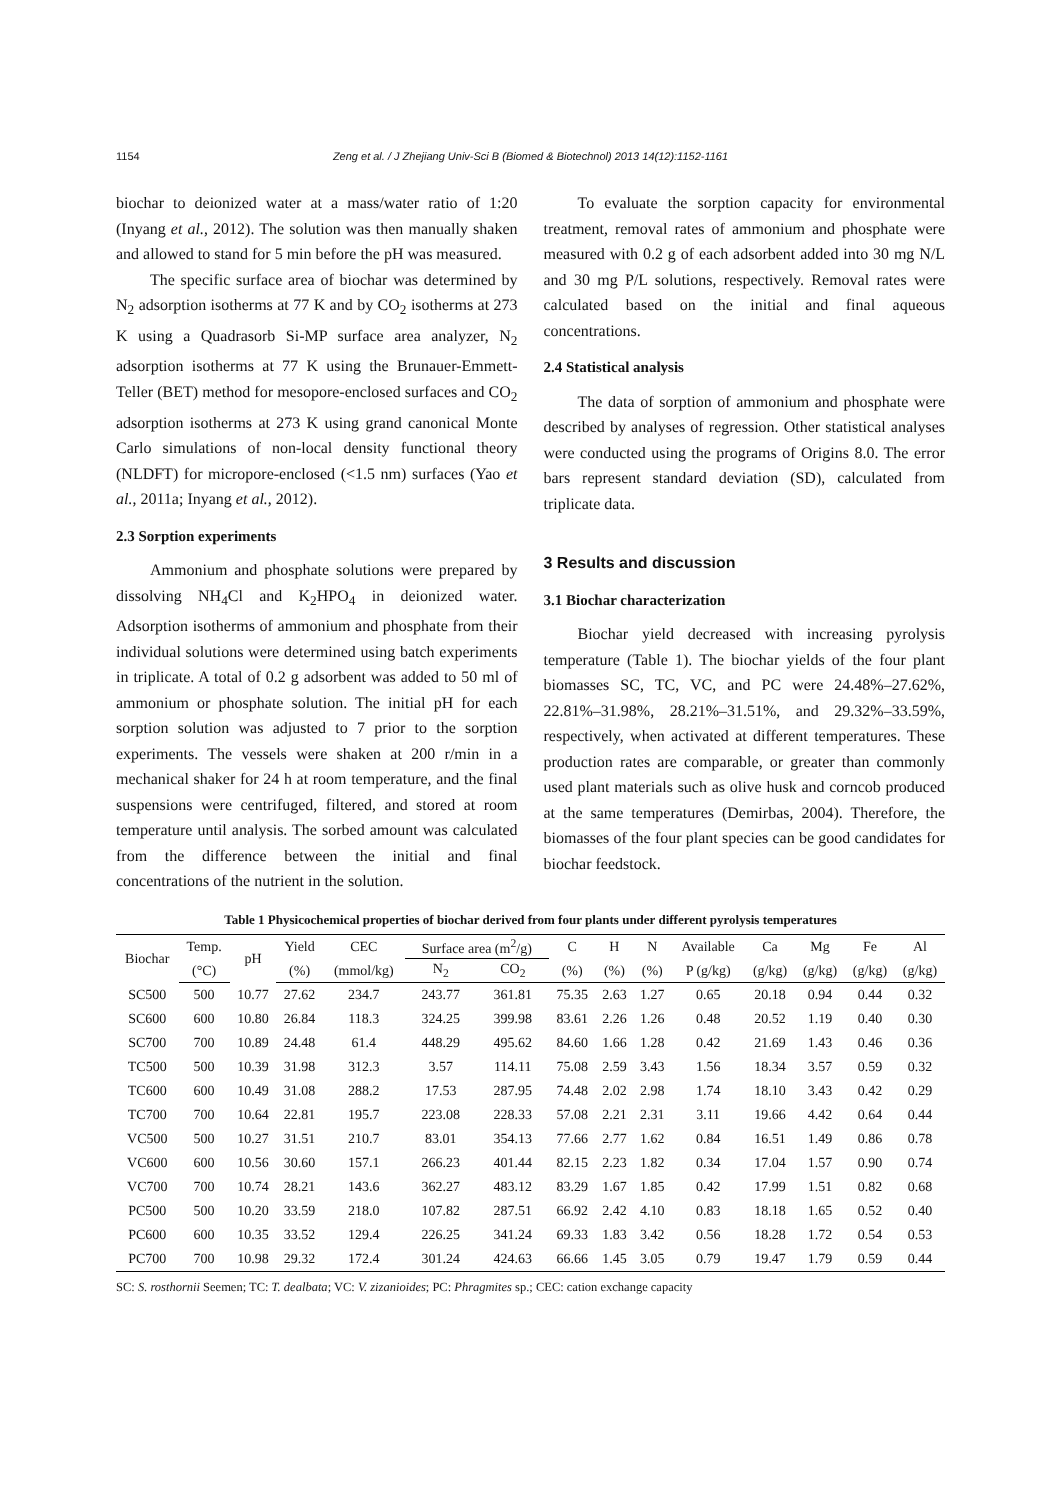1154 Zeng et al. / J Zhejiang Univ-Sci B (Biomed & Biotechnol) 2013 14(12):1152-1161
biochar to deionized water at a mass/water ratio of 1:20 (Inyang et al., 2012). The solution was then manually shaken and allowed to stand for 5 min before the pH was measured.
The specific surface area of biochar was determined by N<sub>2</sub> adsorption isotherms at 77 K and by CO<sub>2</sub> isotherms at 273 K using a Quadrasorb Si-MP surface area analyzer, N<sub>2</sub> adsorption isotherms at 77 K using the Brunauer-Emmett-Teller (BET) method for mesopore-enclosed surfaces and CO<sub>2</sub> adsorption isotherms at 273 K using grand canonical Monte Carlo simulations of non-local density functional theory (NLDFT) for micropore-enclosed (<1.5 nm) surfaces (Yao et al., 2011a; Inyang et al., 2012).
2.3 Sorption experiments
Ammonium and phosphate solutions were prepared by dissolving NH<sub>4</sub>Cl and K<sub>2</sub>HPO<sub>4</sub> in deionized water. Adsorption isotherms of ammonium and phosphate from their individual solutions were determined using batch experiments in triplicate. A total of 0.2 g adsorbent was added to 50 ml of ammonium or phosphate solution. The initial pH for each sorption solution was adjusted to 7 prior to the sorption experiments. The vessels were shaken at 200 r/min in a mechanical shaker for 24 h at room temperature, and the final suspensions were centrifuged, filtered, and stored at room temperature until analysis. The sorbed amount was calculated from the difference between the initial and final concentrations of the nutrient in the solution.
To evaluate the sorption capacity for environmental treatment, removal rates of ammonium and phosphate were measured with 0.2 g of each adsorbent added into 30 mg N/L and 30 mg P/L solutions, respectively. Removal rates were calculated based on the initial and final aqueous concentrations.
2.4 Statistical analysis
The data of sorption of ammonium and phosphate were described by analyses of regression. Other statistical analyses were conducted using the programs of Origins 8.0. The error bars represent standard deviation (SD), calculated from triplicate data.
3 Results and discussion
3.1 Biochar characterization
Biochar yield decreased with increasing pyrolysis temperature (Table 1). The biochar yields of the four plant biomasses SC, TC, VC, and PC were 24.48%–27.62%, 22.81%–31.98%, 28.21%–31.51%, and 29.32%–33.59%, respectively, when activated at different temperatures. These production rates are comparable, or greater than commonly used plant materials such as olive husk and corncob produced at the same temperatures (Demirbas, 2004). Therefore, the biomasses of the four plant species can be good candidates for biochar feedstock.
Table 1 Physicochemical properties of biochar derived from four plants under different pyrolysis temperatures
| Biochar | Temp. | pH | Yield | CEC | Surface area (m<sup>2</sup>/g) | | C | H | N | Available | Ca | Mg | Fe | Al |
| --- | --- | --- | --- | --- | --- | --- | --- | --- | --- | --- | --- | --- | --- | --- |
| | (°C) | | (%) | (mmol/kg) | N<sub>2</sub> | CO<sub>2</sub> | (%) | (%) | (%) | P (g/kg) | (g/kg) | (g/kg) | (g/kg) | (g/kg) |
| SC500 | 500 | 10.77 | 27.62 | 234.7 | 243.77 | 361.81 | 75.35 | 2.63 | 1.27 | 0.65 | 20.18 | 0.94 | 0.44 | 0.32 |
| SC600 | 600 | 10.80 | 26.84 | 118.3 | 324.25 | 399.98 | 83.61 | 2.26 | 1.26 | 0.48 | 20.52 | 1.19 | 0.40 | 0.30 |
| SC700 | 700 | 10.89 | 24.48 | 61.4 | 448.29 | 495.62 | 84.60 | 1.66 | 1.28 | 0.42 | 21.69 | 1.43 | 0.46 | 0.36 |
| TC500 | 500 | 10.39 | 31.98 | 312.3 | 3.57 | 114.11 | 75.08 | 2.59 | 3.43 | 1.56 | 18.34 | 3.57 | 0.59 | 0.32 |
| TC600 | 600 | 10.49 | 31.08 | 288.2 | 17.53 | 287.95 | 74.48 | 2.02 | 2.98 | 1.74 | 18.10 | 3.43 | 0.42 | 0.29 |
| TC700 | 700 | 10.64 | 22.81 | 195.7 | 223.08 | 228.33 | 57.08 | 2.21 | 2.31 | 3.11 | 19.66 | 4.42 | 0.64 | 0.44 |
| VC500 | 500 | 10.27 | 31.51 | 210.7 | 83.01 | 354.13 | 77.66 | 2.77 | 1.62 | 0.84 | 16.51 | 1.49 | 0.86 | 0.78 |
| VC600 | 600 | 10.56 | 30.60 | 157.1 | 266.23 | 401.44 | 82.15 | 2.23 | 1.82 | 0.34 | 17.04 | 1.57 | 0.90 | 0.74 |
| VC700 | 700 | 10.74 | 28.21 | 143.6 | 362.27 | 483.12 | 83.29 | 1.67 | 1.85 | 0.42 | 17.99 | 1.51 | 0.82 | 0.68 |
| PC500 | 500 | 10.20 | 33.59 | 218.0 | 107.82 | 287.51 | 66.92 | 2.42 | 4.10 | 0.83 | 18.18 | 1.65 | 0.52 | 0.40 |
| PC600 | 600 | 10.35 | 33.52 | 129.4 | 226.25 | 341.24 | 69.33 | 1.83 | 3.42 | 0.56 | 18.28 | 1.72 | 0.54 | 0.53 |
| PC700 | 700 | 10.98 | 29.32 | 172.4 | 301.24 | 424.63 | 66.66 | 1.45 | 3.05 | 0.79 | 19.47 | 1.79 | 0.59 | 0.44 |
SC: S. rosthornii Seemen; TC: T. dealbata; VC: V. zizanioides; PC: Phragmites sp.; CEC: cation exchange capacity